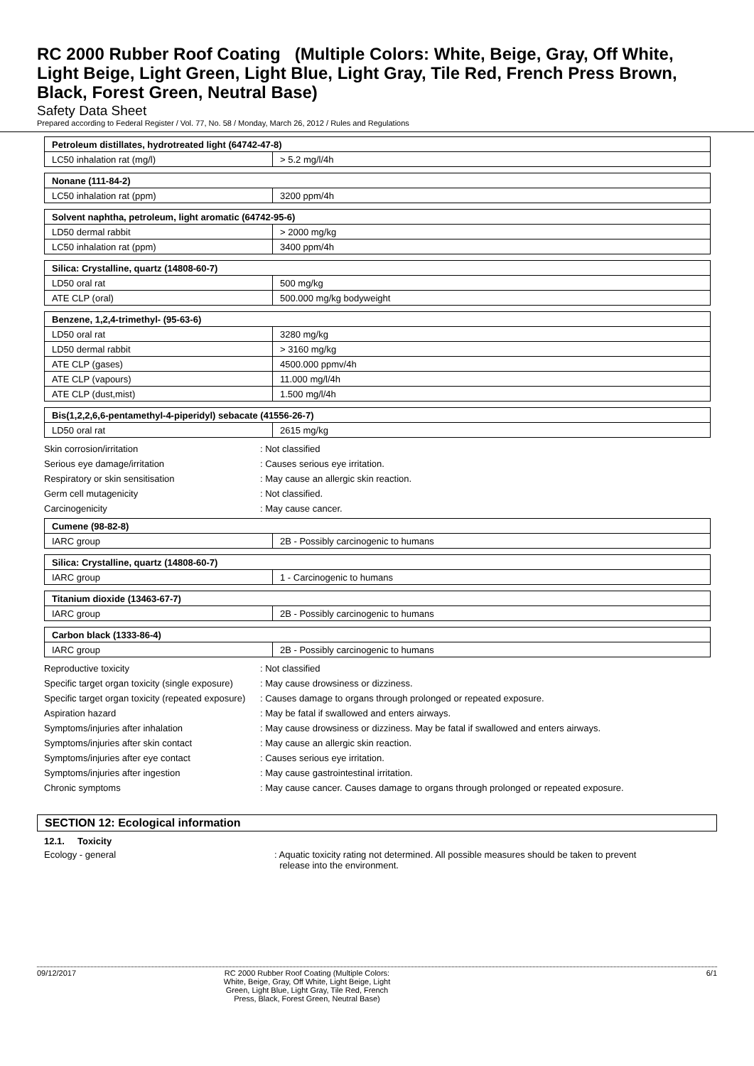RC 2000 Rubber Roof Coating (Multiple Colors: White, Beige, Gray, Off White, Light Beige, Light Green, Light Blue, Light Gray, Tile Red, French Press Brown, Black, Forest Green, Neutral Base)
Safety Data Sheet
Prepared according to Federal Register / Vol. 77, No. 58 / Monday, March 26, 2012 / Rules and Regulations
| Petroleum distillates, hydrotreated light (64742-47-8) | |
| LC50 inhalation rat (mg/l) | > 5.2 mg/l/4h |
| Nonane (111-84-2) | |
| LC50 inhalation rat (ppm) | 3200 ppm/4h |
| Solvent naphtha, petroleum, light aromatic (64742-95-6) | |
| LD50 dermal rabbit | > 2000 mg/kg |
| LC50 inhalation rat (ppm) | 3400 ppm/4h |
| Silica: Crystalline, quartz (14808-60-7) | |
| LD50 oral rat | 500 mg/kg |
| ATE CLP (oral) | 500.000 mg/kg bodyweight |
| Benzene, 1,2,4-trimethyl- (95-63-6) | |
| LD50 oral rat | 3280 mg/kg |
| LD50 dermal rabbit | > 3160 mg/kg |
| ATE CLP (gases) | 4500.000 ppmv/4h |
| ATE CLP (vapours) | 11.000 mg/l/4h |
| ATE CLP (dust,mist) | 1.500 mg/l/4h |
| Bis(1,2,2,6,6-pentamethyl-4-piperidyl) sebacate (41556-26-7) | |
| LD50 oral rat | 2615 mg/kg |
Skin corrosion/irritation : Not classified
Serious eye damage/irritation : Causes serious eye irritation.
Respiratory or skin sensitisation : May cause an allergic skin reaction.
Germ cell mutagenicity : Not classified.
Carcinogenicity : May cause cancer.
| Cumene (98-82-8) | |
| IARC group | 2B - Possibly carcinogenic to humans |
| Silica: Crystalline, quartz (14808-60-7) | |
| IARC group | 1 - Carcinogenic to humans |
| Titanium dioxide (13463-67-7) | |
| IARC group | 2B - Possibly carcinogenic to humans |
| Carbon black (1333-86-4) | |
| IARC group | 2B - Possibly carcinogenic to humans |
Reproductive toxicity : Not classified
Specific target organ toxicity (single exposure)
: May cause drowsiness or dizziness.
Specific target organ toxicity (repeated exposure)
: Causes damage to organs through prolonged or repeated exposure.
Aspiration hazard : May be fatal if swallowed and enters airways.
Symptoms/injuries after inhalation : May cause drowsiness or dizziness. May be fatal if swallowed and enters airways.
Symptoms/injuries after skin contact : May cause an allergic skin reaction.
Symptoms/injuries after eye contact : Causes serious eye irritation.
Symptoms/injuries after ingestion : May cause gastrointestinal irritation.
Chronic symptoms : May cause cancer. Causes damage to organs through prolonged or repeated exposure.
SECTION 12: Ecological information
12.1. Toxicity
Ecology - general : Aquatic toxicity rating not determined. All possible measures should be taken to prevent
release into the environment.
09/12/2017 RC 2000 Rubber Roof Coating (Multiple Colors: White, Beige, Gray, Off White, Light Beige, Light Green, Light Blue, Light Gray, Tile Red, French Press, Black, Forest Green, Neutral Base)
6/1